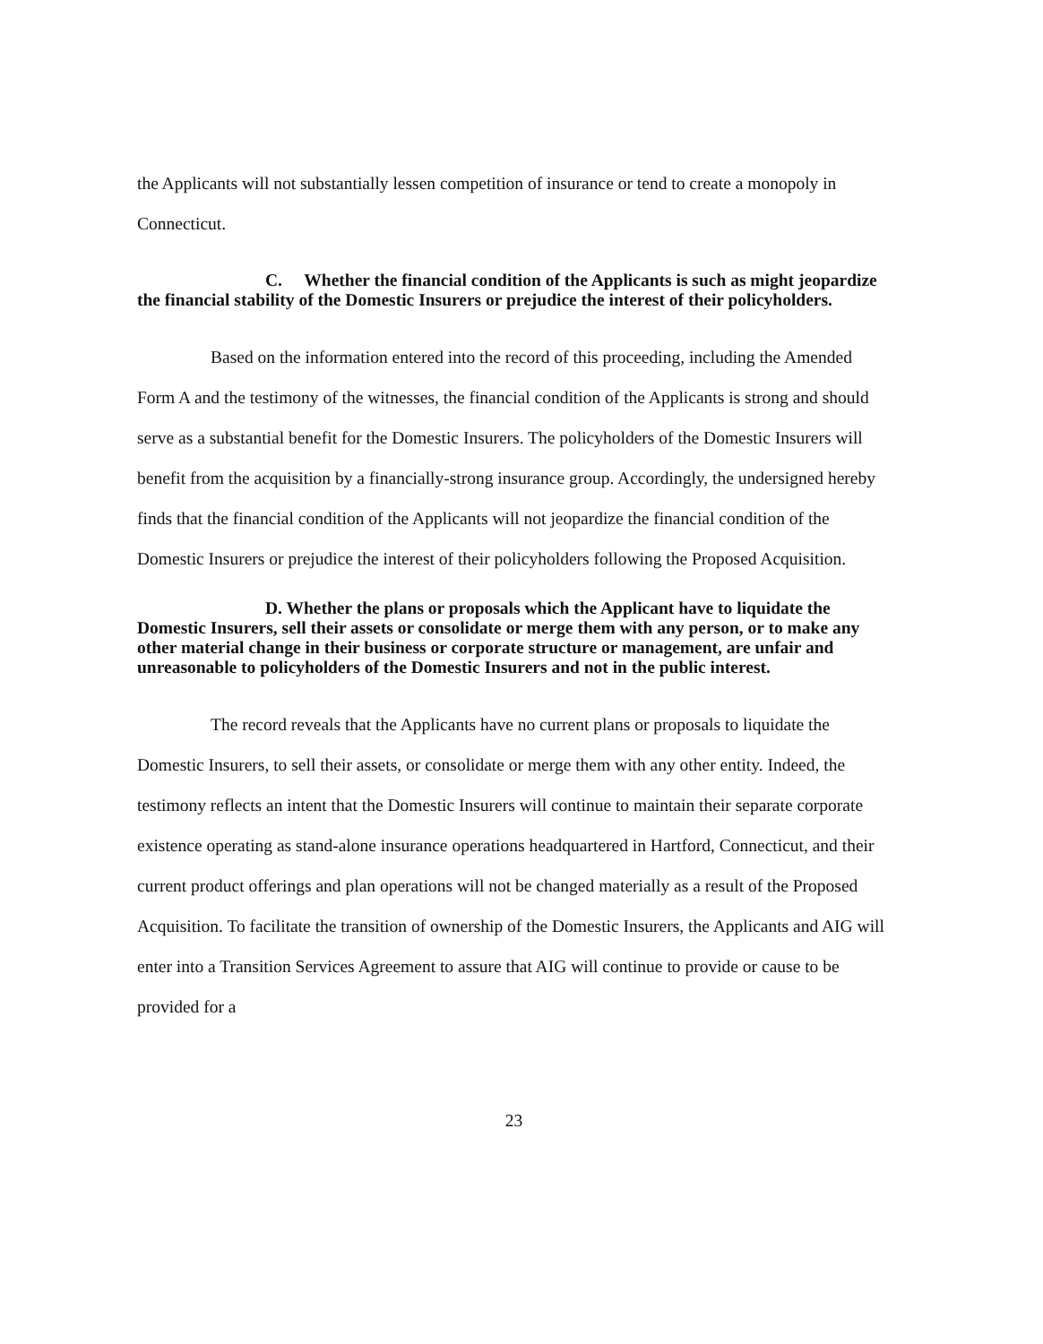the Applicants will not substantially lessen competition of insurance or tend to create a monopoly in Connecticut.
C. Whether the financial condition of the Applicants is such as might jeopardize the financial stability of the Domestic Insurers or prejudice the interest of their policyholders.
Based on the information entered into the record of this proceeding, including the Amended Form A and the testimony of the witnesses, the financial condition of the Applicants is strong and should serve as a substantial benefit for the Domestic Insurers. The policyholders of the Domestic Insurers will benefit from the acquisition by a financially-strong insurance group. Accordingly, the undersigned hereby finds that the financial condition of the Applicants will not jeopardize the financial condition of the Domestic Insurers or prejudice the interest of their policyholders following the Proposed Acquisition.
D. Whether the plans or proposals which the Applicant have to liquidate the Domestic Insurers, sell their assets or consolidate or merge them with any person, or to make any other material change in their business or corporate structure or management, are unfair and unreasonable to policyholders of the Domestic Insurers and not in the public interest.
The record reveals that the Applicants have no current plans or proposals to liquidate the Domestic Insurers, to sell their assets, or consolidate or merge them with any other entity. Indeed, the testimony reflects an intent that the Domestic Insurers will continue to maintain their separate corporate existence operating as stand-alone insurance operations headquartered in Hartford, Connecticut, and their current product offerings and plan operations will not be changed materially as a result of the Proposed Acquisition. To facilitate the transition of ownership of the Domestic Insurers, the Applicants and AIG will enter into a Transition Services Agreement to assure that AIG will continue to provide or cause to be provided for a
23